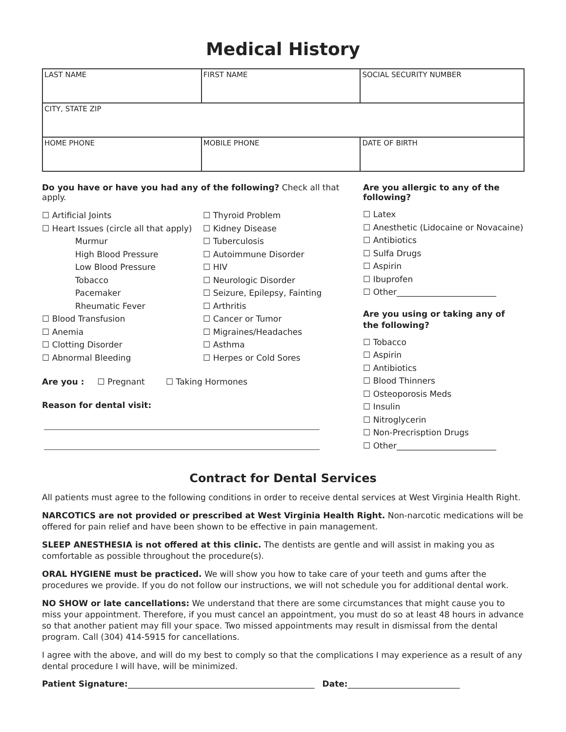Medical History
| LAST NAME | FIRST NAME | SOCIAL SECURITY NUMBER |
| CITY, STATE ZIP | | |
| HOME PHONE | MOBILE PHONE | DATE OF BIRTH |
Do you have or have you had any of the following? Check all that apply.
☐ Artificial Joints
☐ Heart Issues (circle all that apply)
Murmur
High Blood Pressure
Low Blood Pressure
Tobacco
Pacemaker
Rheumatic Fever
☐ Blood Transfusion
☐ Anemia
☐ Clotting Disorder
☐ Abnormal Bleeding
☐ Thyroid Problem
☐ Kidney Disease
☐ Tuberculosis
☐ Autoimmune Disorder
☐ HIV
☐ Neurologic Disorder
☐ Seizure, Epilepsy, Fainting
☐ Arthritis
☐ Cancer or Tumor
☐ Migraines/Headaches
☐ Asthma
☐ Herpes or Cold Sores
Are you : ☐ Pregnant ☐ Taking Hormones
Reason for dental visit:
Are you allergic to any of the following?
☐ Latex
☐ Anesthetic (Lidocaine or Novacaine)
☐ Antibiotics
☐ Sulfa Drugs
☐ Aspirin
☐ Ibuprofen
☐ Other________________________
Are you using or taking any of
the following?
☐ Tobacco
☐ Aspirin
☐ Antibiotics
☐ Blood Thinners
☐ Osteoporosis Meds
☐ Insulin
☐ Nitroglycerin
☐ Non-Precrisption Drugs
☐ Other________________________
Contract for Dental Services
All patients must agree to the following conditions in order to receive dental services at West Virginia Health Right.
NARCOTICS are not provided or prescribed at West Virginia Health Right. Non-narcotic medications will be offered for pain relief and have been shown to be effective in pain management.
SLEEP ANESTHESIA is not offered at this clinic. The dentists are gentle and will assist in making you as comfortable as possible throughout the procedure(s).
ORAL HYGIENE must be practiced. We will show you how to take care of your teeth and gums after the procedures we provide. If you do not follow our instructions, we will not schedule you for additional dental work.
NO SHOW or late cancellations: We understand that there are some circumstances that might cause you to miss your appointment. Therefore, if you must cancel an appointment, you must do so at least 48 hours in advance so that another patient may fill your space. Two missed appointments may result in dismissal from the dental program. Call (304) 414-5915 for cancellations.
I agree with the above, and will do my best to comply so that the complications I may experience as a result of any dental procedure I will have, will be minimized.
Patient Signature:_____________________________________________ Date:___________________________